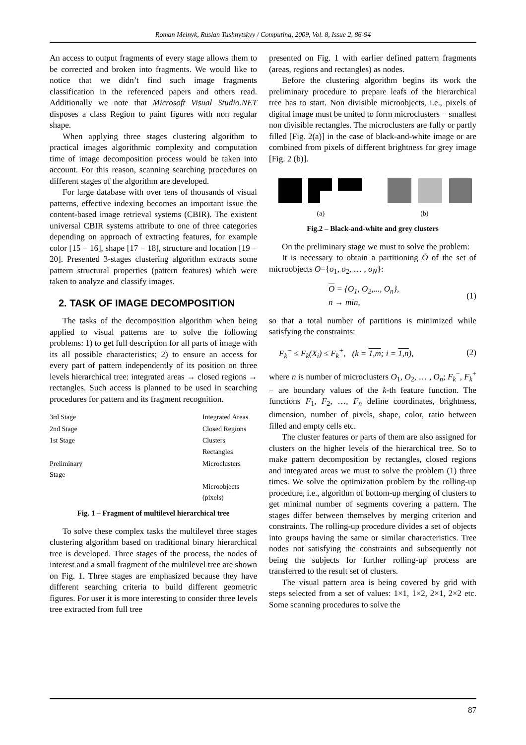Roman Melnyk, Ruslan Tushnytskyy / Computing, 2009, Vol. 8, Issue 2, 86-94
An access to output fragments of every stage allows them to be corrected and broken into fragments. We would like to notice that we didn’t find such image fragments classification in the referenced papers and others read. Additionally we note that Microsoft Visual Studio.NET disposes a class Region to paint figures with non regular shape.
When applying three stages clustering algorithm to practical images algorithmic complexity and computation time of image decomposition process would be taken into account. For this reason, scanning searching procedures on different stages of the algorithm are developed.
For large database with over tens of thousands of visual patterns, effective indexing becomes an important issue the content-based image retrieval systems (CBIR). The existent universal CBIR systems attribute to one of three categories depending on approach of extracting features, for example color [15 − 16], shape [17 − 18], structure and location [19 − 20]. Presented 3-stages clustering algorithm extracts some pattern structural properties (pattern features) which were taken to analyze and classify images.
2. TASK OF IMAGE DECOMPOSITION
The tasks of the decomposition algorithm when being applied to visual patterns are to solve the following problems: 1) to get full description for all parts of image with its all possible characteristics; 2) to ensure an access for every part of pattern independently of its position on three levels hierarchical tree: integrated areas → closed regions → rectangles. Such access is planned to be used in searching procedures for pattern and its fragment recognition.
3rd Stage Integrated Areas 2nd Stage Closed Regions 1st Stage Clusters Rectangles Preliminary Stage Microclusters Microobjects (pixels)
Fig. 1 – Fragment of multilevel hierarchical tree
To solve these complex tasks the multilevel three stages clustering algorithm based on traditional binary hierarchical tree is developed. Three stages of the process, the nodes of interest and a small fragment of the multilevel tree are shown on Fig. 1. Three stages are emphasized because they have different searching criteria to build different geometric figures. For user it is more interesting to consider three levels tree extracted from full tree
presented on Fig. 1 with earlier defined pattern fragments (areas, regions and rectangles) as nodes.
Before the clustering algorithm begins its work the preliminary procedure to prepare leafs of the hierarchical tree has to start. Non divisible microobjects, i.e., pixels of digital image must be united to form microclusters − smallest non divisible rectangles. The microclusters are fully or partly filled [Fig. 2(a)] in the case of black-and-white image or are combined from pixels of different brightness for grey image [Fig. 2 (b)].
(a) (b)
Fig.2 – Black-and-white and grey clusters
On the preliminary stage we must to solve the problem:
It is necessary to obtain a partitioning Ō of the set of microobjects O={o<sub>1</sub>, o<sub>2</sub>, … , o<sub>N</sub>}:
O = {O<sub>1</sub>, O<sub>2</sub>,..., O<sub>n</sub>},
n → min, (1)
so that a total number of partitions is minimized while satisfying the constraints:
F<sub>k</sub><sup>−</sup> ≤ F<sub>k</sub>(X<sub>i</sub>) ≤ F<sub>k</sub><sup>+</sup>, (k = 1,m; i = 1,n), (2)
where n is number of microclusters O<sub>1</sub>, O<sub>2</sub>, … , O<sub>n</sub>; F<sub>k</sub><sup>−</sup>, F<sub>k</sub><sup>+</sup> − are boundary values of the k-th feature function. The functions F<sub>1</sub>, F<sub>2</sub>, …, F<sub>n</sub> define coordinates, brightness, dimension, number of pixels, shape, color, ratio between filled and empty cells etc.
The cluster features or parts of them are also assigned for clusters on the higher levels of the hierarchical tree. So to make pattern decomposition by rectangles, closed regions and integrated areas we must to solve the problem (1) three times. We solve the optimization problem by the rolling-up procedure, i.e., algorithm of bottom-up merging of clusters to get minimal number of segments covering a pattern. The stages differ between themselves by merging criterion and constraints. The rolling-up procedure divides a set of objects into groups having the same or similar characteristics. Tree nodes not satisfying the constraints and subsequently not being the subjects for further rolling-up process are transferred to the result set of clusters.
The visual pattern area is being covered by grid with steps selected from a set of values: 1×1, 1×2, 2×1, 2×2 etc. Some scanning procedures to solve the
87